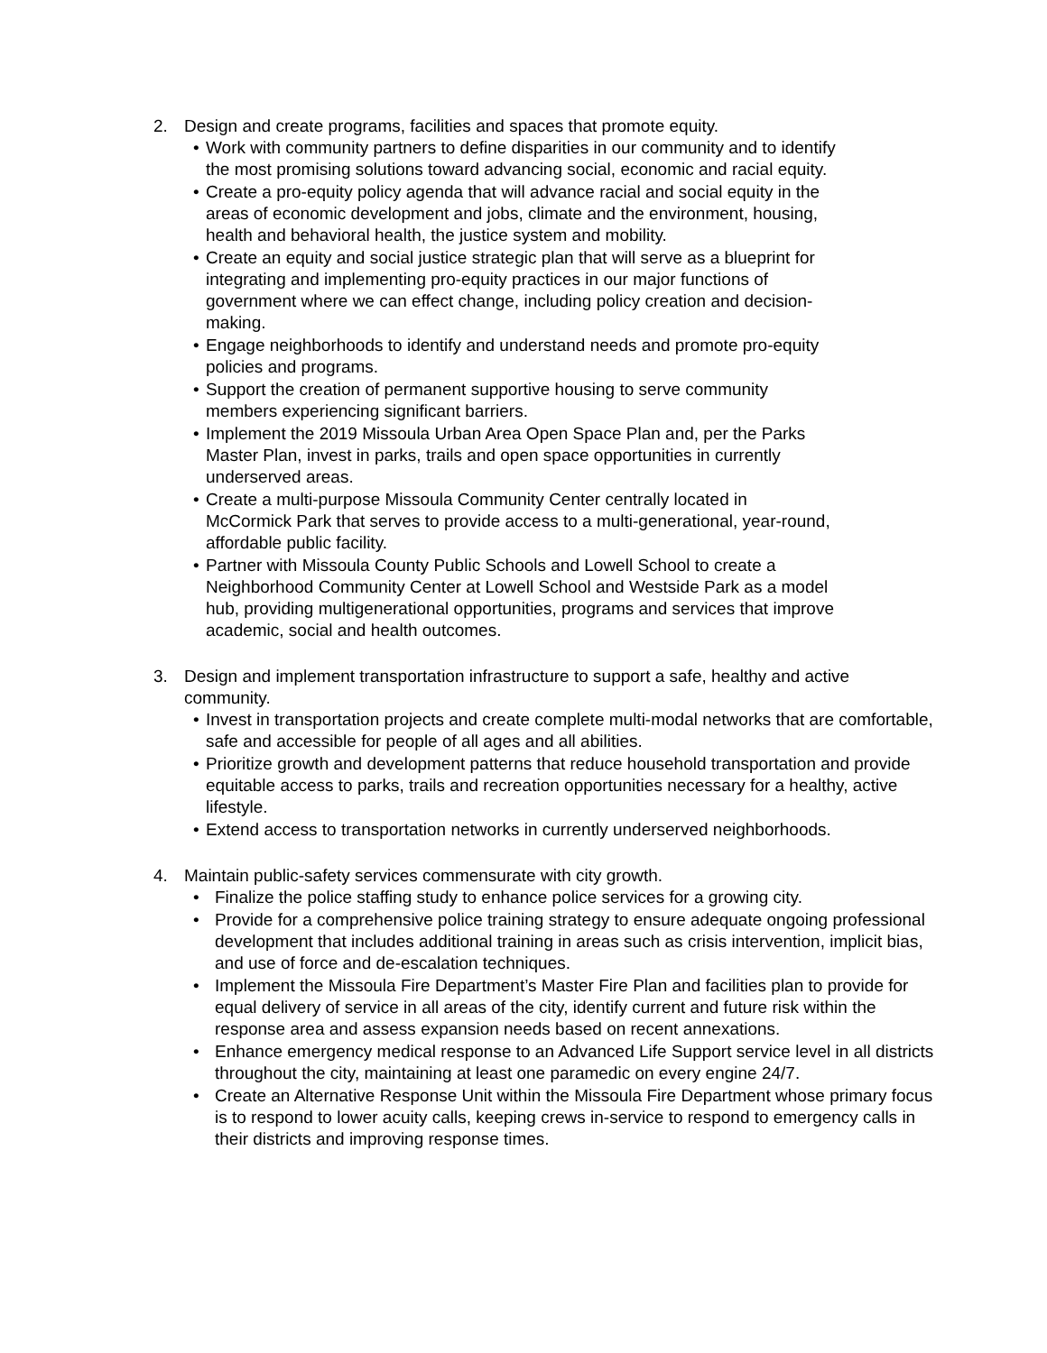2. Design and create programs, facilities and spaces that promote equity.
• Work with community partners to define disparities in our community and to identify the most promising solutions toward advancing social, economic and racial equity.
• Create a pro-equity policy agenda that will advance racial and social equity in the areas of economic development and jobs, climate and the environment, housing, health and behavioral health, the justice system and mobility.
• Create an equity and social justice strategic plan that will serve as a blueprint for integrating and implementing pro-equity practices in our major functions of government where we can effect change, including policy creation and decision-making.
• Engage neighborhoods to identify and understand needs and promote pro-equity policies and programs.
• Support the creation of permanent supportive housing to serve community members experiencing significant barriers.
• Implement the 2019 Missoula Urban Area Open Space Plan and, per the Parks Master Plan, invest in parks, trails and open space opportunities in currently underserved areas.
• Create a multi-purpose Missoula Community Center centrally located in McCormick Park that serves to provide access to a multi-generational, year-round, affordable public facility.
• Partner with Missoula County Public Schools and Lowell School to create a Neighborhood Community Center at Lowell School and Westside Park as a model hub, providing multigenerational opportunities, programs and services that improve academic, social and health outcomes.
3. Design and implement transportation infrastructure to support a safe, healthy and active community.
• Invest in transportation projects and create complete multi-modal networks that are comfortable, safe and accessible for people of all ages and all abilities.
• Prioritize growth and development patterns that reduce household transportation and provide equitable access to parks, trails and recreation opportunities necessary for a healthy, active lifestyle.
• Extend access to transportation networks in currently underserved neighborhoods.
4. Maintain public-safety services commensurate with city growth.
• Finalize the police staffing study to enhance police services for a growing city.
• Provide for a comprehensive police training strategy to ensure adequate ongoing professional development that includes additional training in areas such as crisis intervention, implicit bias, and use of force and de-escalation techniques.
• Implement the Missoula Fire Department’s Master Fire Plan and facilities plan to provide for equal delivery of service in all areas of the city, identify current and future risk within the response area and assess expansion needs based on recent annexations.
• Enhance emergency medical response to an Advanced Life Support service level in all districts throughout the city, maintaining at least one paramedic on every engine 24/7.
• Create an Alternative Response Unit within the Missoula Fire Department whose primary focus is to respond to lower acuity calls, keeping crews in-service to respond to emergency calls in their districts and improving response times.